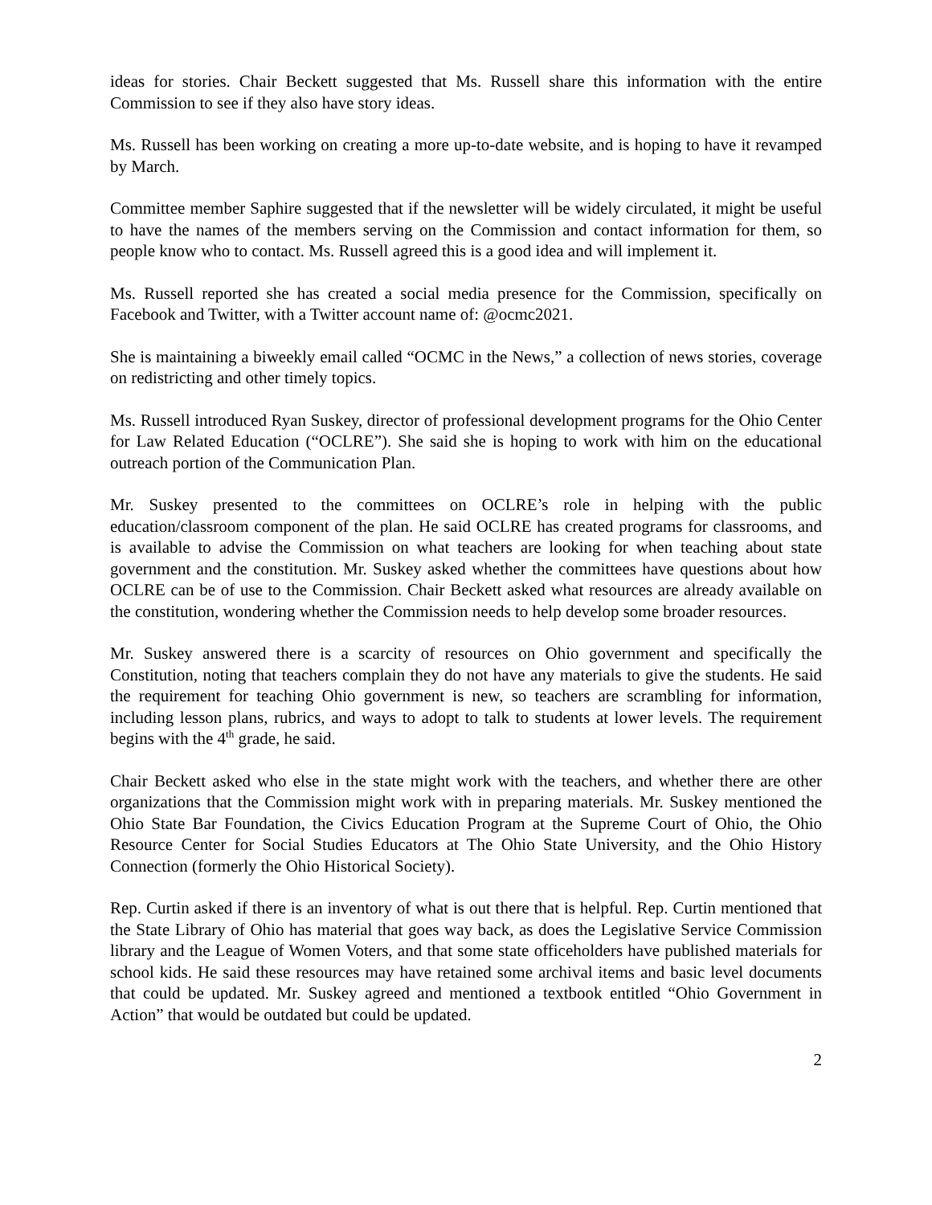ideas for stories. Chair Beckett suggested that Ms. Russell share this information with the entire Commission to see if they also have story ideas.
Ms. Russell has been working on creating a more up-to-date website, and is hoping to have it revamped by March.
Committee member Saphire suggested that if the newsletter will be widely circulated, it might be useful to have the names of the members serving on the Commission and contact information for them, so people know who to contact. Ms. Russell agreed this is a good idea and will implement it.
Ms. Russell reported she has created a social media presence for the Commission, specifically on Facebook and Twitter, with a Twitter account name of: @ocmc2021.
She is maintaining a biweekly email called “OCMC in the News,” a collection of news stories, coverage on redistricting and other timely topics.
Ms. Russell introduced Ryan Suskey, director of professional development programs for the Ohio Center for Law Related Education (“OCLRE”). She said she is hoping to work with him on the educational outreach portion of the Communication Plan.
Mr. Suskey presented to the committees on OCLRE’s role in helping with the public education/classroom component of the plan. He said OCLRE has created programs for classrooms, and is available to advise the Commission on what teachers are looking for when teaching about state government and the constitution. Mr. Suskey asked whether the committees have questions about how OCLRE can be of use to the Commission. Chair Beckett asked what resources are already available on the constitution, wondering whether the Commission needs to help develop some broader resources.
Mr. Suskey answered there is a scarcity of resources on Ohio government and specifically the Constitution, noting that teachers complain they do not have any materials to give the students. He said the requirement for teaching Ohio government is new, so teachers are scrambling for information, including lesson plans, rubrics, and ways to adopt to talk to students at lower levels. The requirement begins with the 4<sup>th</sup> grade, he said.
Chair Beckett asked who else in the state might work with the teachers, and whether there are other organizations that the Commission might work with in preparing materials. Mr. Suskey mentioned the Ohio State Bar Foundation, the Civics Education Program at the Supreme Court of Ohio, the Ohio Resource Center for Social Studies Educators at The Ohio State University, and the Ohio History Connection (formerly the Ohio Historical Society).
Rep. Curtin asked if there is an inventory of what is out there that is helpful. Rep. Curtin mentioned that the State Library of Ohio has material that goes way back, as does the Legislative Service Commission library and the League of Women Voters, and that some state officeholders have published materials for school kids. He said these resources may have retained some archival items and basic level documents that could be updated. Mr. Suskey agreed and mentioned a textbook entitled “Ohio Government in Action” that would be outdated but could be updated.
2